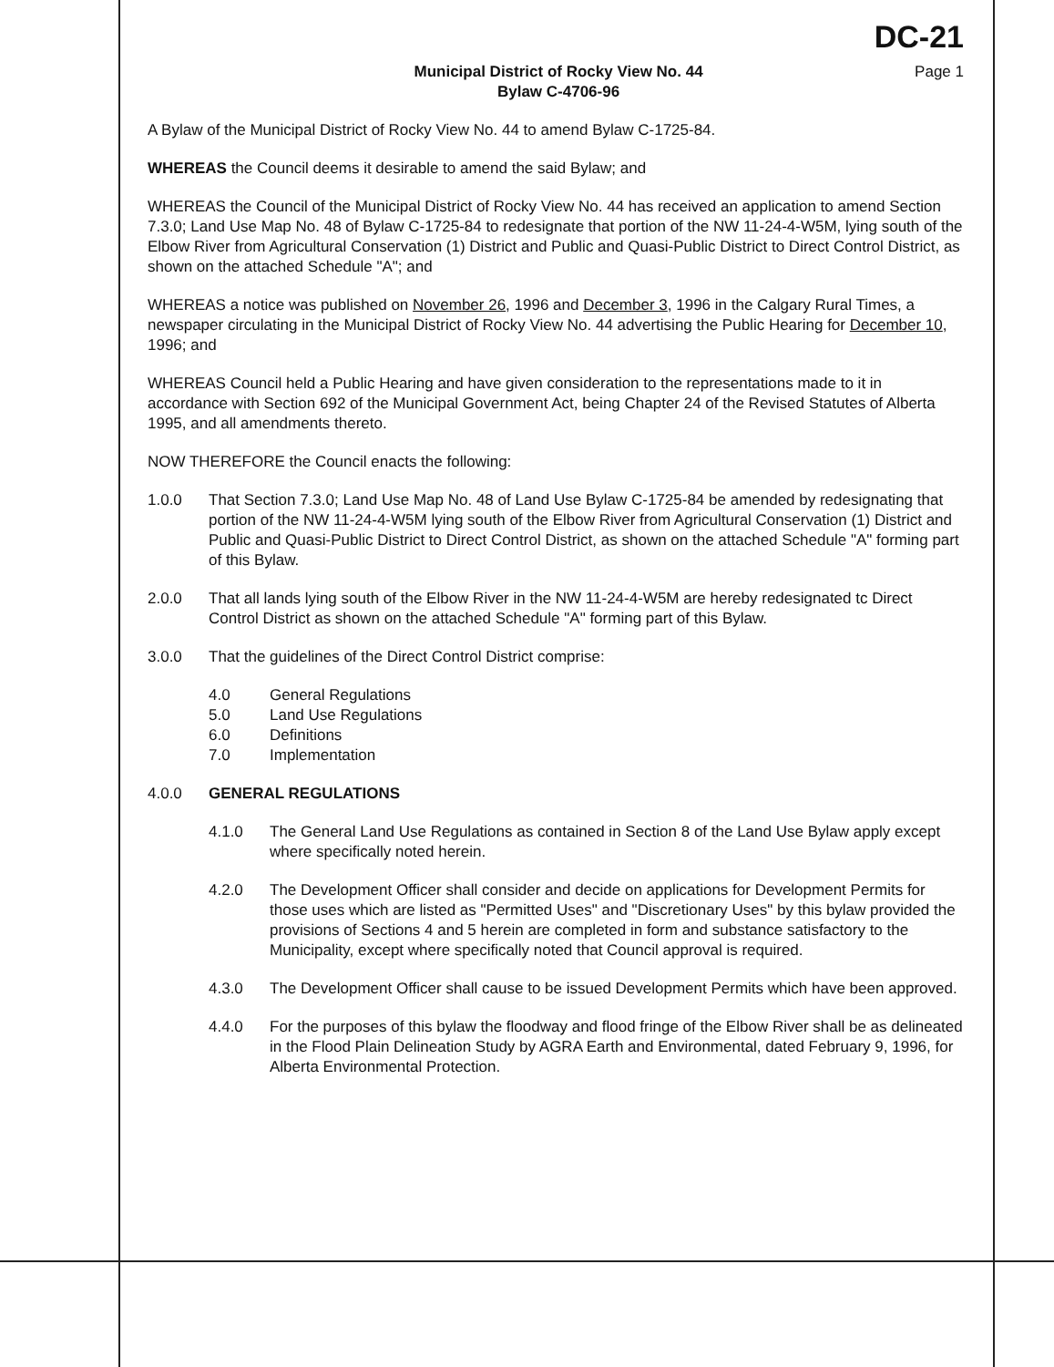DC-21
Municipal District of Rocky View No. 44
Bylaw C-4706-96
Page 1
A Bylaw of the Municipal District of Rocky View No. 44 to amend Bylaw C-1725-84.
WHEREAS the Council deems it desirable to amend the said Bylaw; and
WHEREAS the Council of the Municipal District of Rocky View No. 44 has received an application to amend Section 7.3.0; Land Use Map No. 48 of Bylaw C-1725-84 to redesignate that portion of the NW 11-24-4-W5M, lying south of the Elbow River from Agricultural Conservation (1) District and Public and Quasi-Public District to Direct Control District, as shown on the attached Schedule "A"; and
WHEREAS a notice was published on November 26, 1996 and December 3, 1996 in the Calgary Rural Times, a newspaper circulating in the Municipal District of Rocky View No. 44 advertising the Public Hearing for December 10, 1996; and
WHEREAS Council held a Public Hearing and have given consideration to the representations made to it in accordance with Section 692 of the Municipal Government Act, being Chapter 24 of the Revised Statutes of Alberta 1995, and all amendments thereto.
NOW THEREFORE the Council enacts the following:
1.0.0 That Section 7.3.0; Land Use Map No. 48 of Land Use Bylaw C-1725-84 be amended by redesignating that portion of the NW 11-24-4-W5M lying south of the Elbow River from Agricultural Conservation (1) District and Public and Quasi-Public District to Direct Control District, as shown on the attached Schedule "A" forming part of this Bylaw.
2.0.0 That all lands lying south of the Elbow River in the NW 11-24-4-W5M are hereby redesignated tc Direct Control District as shown on the attached Schedule "A" forming part of this Bylaw.
3.0.0 That the guidelines of the Direct Control District comprise:
4.0 General Regulations
5.0 Land Use Regulations
6.0 Definitions
7.0 Implementation
4.0.0 GENERAL REGULATIONS
4.1.0 The General Land Use Regulations as contained in Section 8 of the Land Use Bylaw apply except where specifically noted herein.
4.2.0 The Development Officer shall consider and decide on applications for Development Permits for those uses which are listed as "Permitted Uses" and "Discretionary Uses" by this bylaw provided the provisions of Sections 4 and 5 herein are completed in form and substance satisfactory to the Municipality, except where specifically noted that Council approval is required.
4.3.0 The Development Officer shall cause to be issued Development Permits which have been approved.
4.4.0 For the purposes of this bylaw the floodway and flood fringe of the Elbow River shall be as delineated in the Flood Plain Delineation Study by AGRA Earth and Environmental, dated February 9, 1996, for Alberta Environmental Protection.